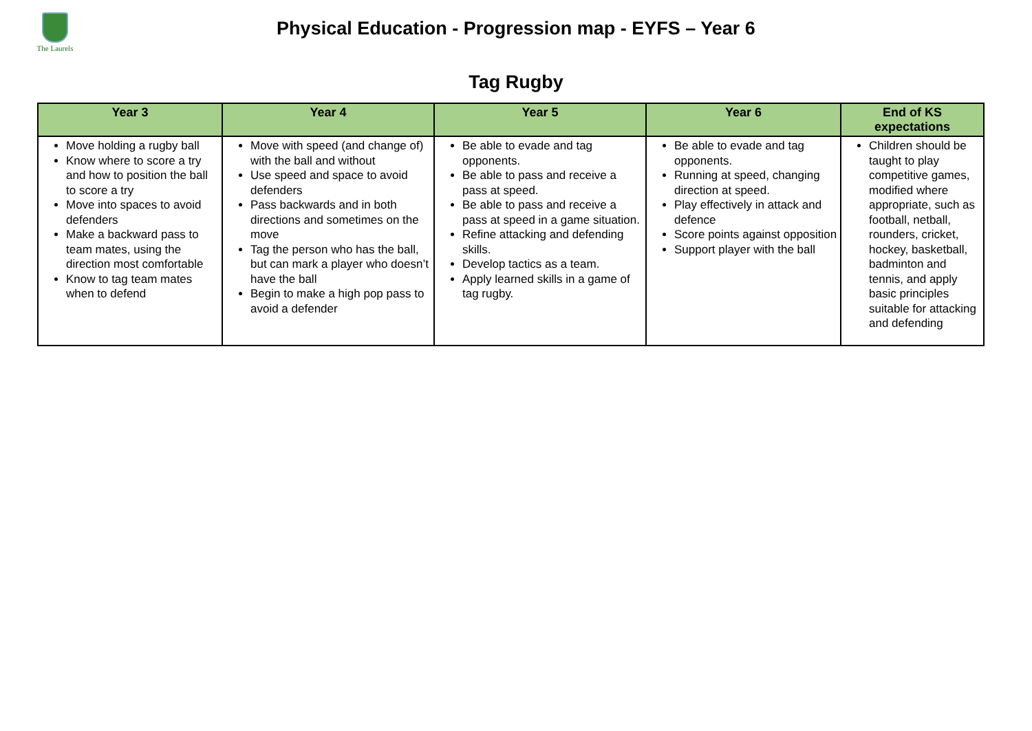The Laurels
Physical Education - Progression map - EYFS – Year 6
Tag Rugby
| Year 3 | Year 4 | Year 5 | Year 6 | End of KS expectations |
| --- | --- | --- | --- | --- |
| Move holding a rugby ball Know where to score a try and how to position the ball to score a try Move into spaces to avoid defenders Make a backward pass to team mates, using the direction most comfortable Know to tag team mates when to defend | Move with speed (and change of) with the ball and without Use speed and space to avoid defenders Pass backwards and in both directions and sometimes on the move Tag the person who has the ball, but can mark a player who doesn’t have the ball Begin to make a high pop pass to avoid a defender | Be able to evade and tag opponents. Be able to pass and receive a pass at speed. Be able to pass and receive a pass at speed in a game situation. Refine attacking and defending skills. Develop tactics as a team. Apply learned skills in a game of tag rugby. | Be able to evade and tag opponents. Running at speed, changing direction at speed. Play effectively in attack and defence Score points against opposition Support player with the ball | Children should be taught to play competitive games, modified where appropriate, such as football, netball, rounders, cricket, hockey, basketball, badminton and tennis, and apply basic principles suitable for attacking and defending |